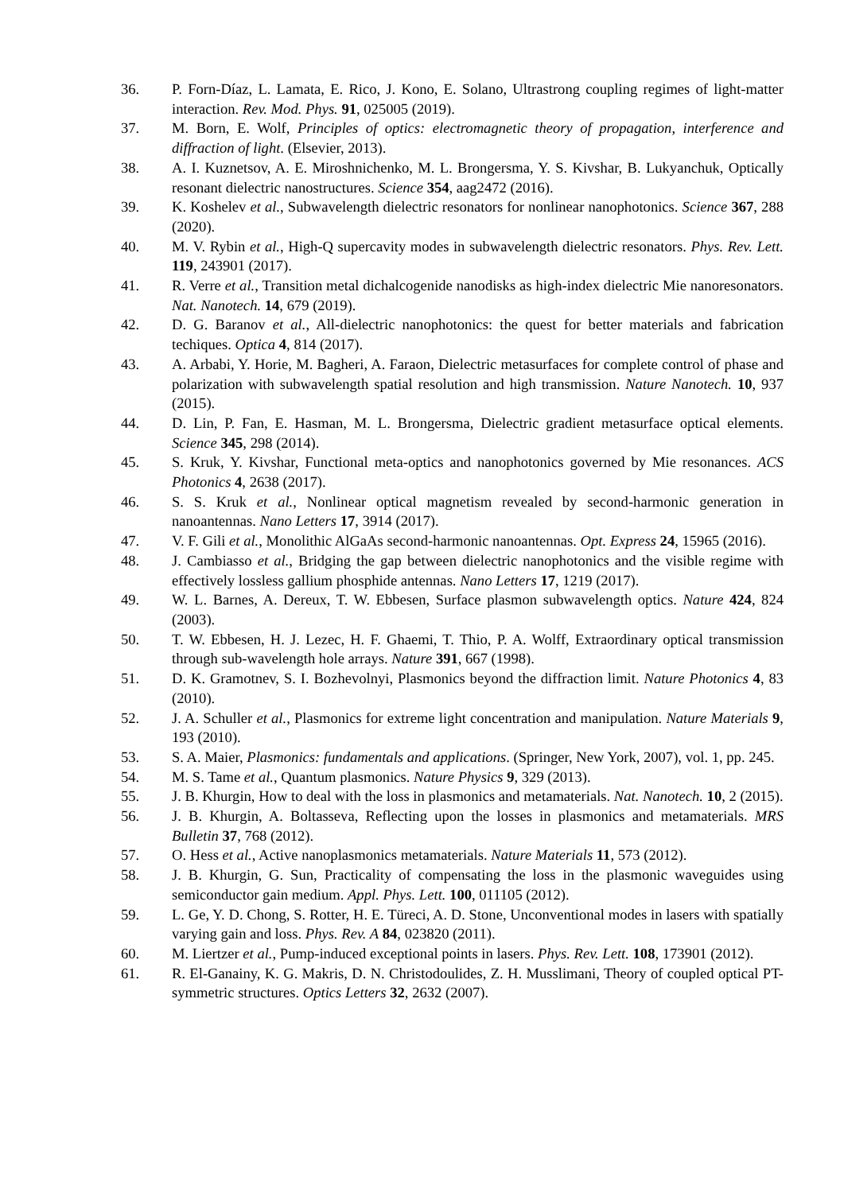36. P. Forn-Díaz, L. Lamata, E. Rico, J. Kono, E. Solano, Ultrastrong coupling regimes of light-matter interaction. Rev. Mod. Phys. 91, 025005 (2019).
37. M. Born, E. Wolf, Principles of optics: electromagnetic theory of propagation, interference and diffraction of light. (Elsevier, 2013).
38. A. I. Kuznetsov, A. E. Miroshnichenko, M. L. Brongersma, Y. S. Kivshar, B. Lukyanchuk, Optically resonant dielectric nanostructures. Science 354, aag2472 (2016).
39. K. Koshelev et al., Subwavelength dielectric resonators for nonlinear nanophotonics. Science 367, 288 (2020).
40. M. V. Rybin et al., High-Q supercavity modes in subwavelength dielectric resonators. Phys. Rev. Lett. 119, 243901 (2017).
41. R. Verre et al., Transition metal dichalcogenide nanodisks as high-index dielectric Mie nanoresonators. Nat. Nanotech. 14, 679 (2019).
42. D. G. Baranov et al., All-dielectric nanophotonics: the quest for better materials and fabrication techiques. Optica 4, 814 (2017).
43. A. Arbabi, Y. Horie, M. Bagheri, A. Faraon, Dielectric metasurfaces for complete control of phase and polarization with subwavelength spatial resolution and high transmission. Nature Nanotech. 10, 937 (2015).
44. D. Lin, P. Fan, E. Hasman, M. L. Brongersma, Dielectric gradient metasurface optical elements. Science 345, 298 (2014).
45. S. Kruk, Y. Kivshar, Functional meta-optics and nanophotonics governed by Mie resonances. ACS Photonics 4, 2638 (2017).
46. S. S. Kruk et al., Nonlinear optical magnetism revealed by second-harmonic generation in nanoantennas. Nano Letters 17, 3914 (2017).
47. V. F. Gili et al., Monolithic AlGaAs second-harmonic nanoantennas. Opt. Express 24, 15965 (2016).
48. J. Cambiasso et al., Bridging the gap between dielectric nanophotonics and the visible regime with effectively lossless gallium phosphide antennas. Nano Letters 17, 1219 (2017).
49. W. L. Barnes, A. Dereux, T. W. Ebbesen, Surface plasmon subwavelength optics. Nature 424, 824 (2003).
50. T. W. Ebbesen, H. J. Lezec, H. F. Ghaemi, T. Thio, P. A. Wolff, Extraordinary optical transmission through sub-wavelength hole arrays. Nature 391, 667 (1998).
51. D. K. Gramotnev, S. I. Bozhevolnyi, Plasmonics beyond the diffraction limit. Nature Photonics 4, 83 (2010).
52. J. A. Schuller et al., Plasmonics for extreme light concentration and manipulation. Nature Materials 9, 193 (2010).
53. S. A. Maier, Plasmonics: fundamentals and applications. (Springer, New York, 2007), vol. 1, pp. 245.
54. M. S. Tame et al., Quantum plasmonics. Nature Physics 9, 329 (2013).
55. J. B. Khurgin, How to deal with the loss in plasmonics and metamaterials. Nat. Nanotech. 10, 2 (2015).
56. J. B. Khurgin, A. Boltasseva, Reflecting upon the losses in plasmonics and metamaterials. MRS Bulletin 37, 768 (2012).
57. O. Hess et al., Active nanoplasmonics metamaterials. Nature Materials 11, 573 (2012).
58. J. B. Khurgin, G. Sun, Practicality of compensating the loss in the plasmonic waveguides using semiconductor gain medium. Appl. Phys. Lett. 100, 011105 (2012).
59. L. Ge, Y. D. Chong, S. Rotter, H. E. Türeci, A. D. Stone, Unconventional modes in lasers with spatially varying gain and loss. Phys. Rev. A 84, 023820 (2011).
60. M. Liertzer et al., Pump-induced exceptional points in lasers. Phys. Rev. Lett. 108, 173901 (2012).
61. R. El-Ganainy, K. G. Makris, D. N. Christodoulides, Z. H. Musslimani, Theory of coupled optical PT-symmetric structures. Optics Letters 32, 2632 (2007).